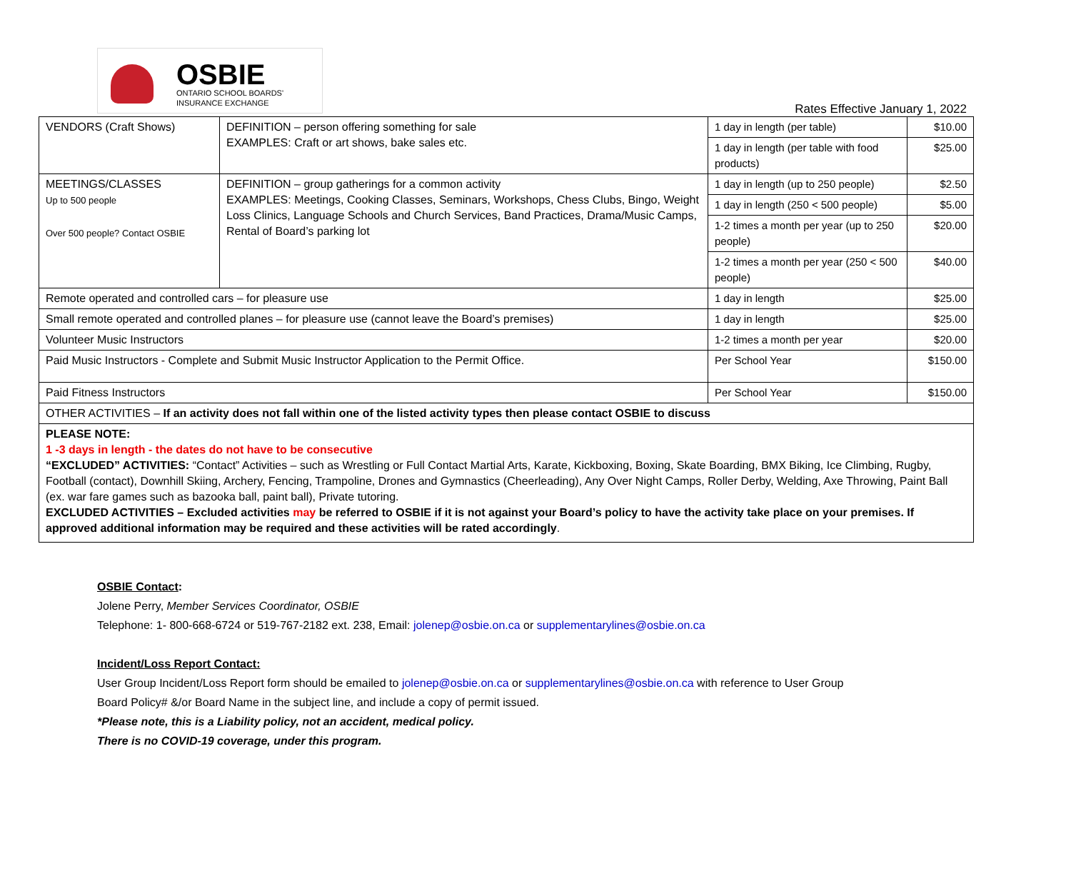OSBIE
ONTARIO SCHOOL BOARDS'
INSURANCE EXCHANGE
Rates Effective January 1, 2022
| VENDORS (Craft Shows) | DEFINITION – person offering something for sale EXAMPLES: Craft or art shows, bake sales etc. | 1 day in length (per table) | $10.00 |
| | | 1 day in length (per table with food products) | $25.00 |
| MEETINGS/CLASSES Up to 500 people Over 500 people? Contact OSBIE | DEFINITION – group gatherings for a common activity EXAMPLES: Meetings, Cooking Classes, Seminars, Workshops, Chess Clubs, Bingo, Weight Loss Clinics, Language Schools and Church Services, Band Practices, Drama/Music Camps, Rental of Board’s parking lot | 1 day in length (up to 250 people) | $2.50 |
| | | 1 day in length (250 < 500 people) | $5.00 |
| | | 1-2 times a month per year (up to 250 people) | $20.00 |
| | | 1-2 times a month per year (250 < 500 people) | $40.00 |
| Remote operated and controlled cars – for pleasure use | | 1 day in length | $25.00 |
| Small remote operated and controlled planes – for pleasure use (cannot leave the Board’s premises) | | 1 day in length | $25.00 |
| Volunteer Music Instructors | | 1-2 times a month per year | $20.00 |
| Paid Music Instructors - Complete and Submit Music Instructor Application to the Permit Office. | | Per School Year | $150.00 |
| Paid Fitness Instructors | | Per School Year | $150.00 |
| OTHER ACTIVITIES – If an activity does not fall within one of the listed activity types then please contact OSBIE to discuss | | | |
| PLEASE NOTE: 1 -3 days in length - the dates do not have to be consecutive “EXCLUDED” ACTIVITIES: “Contact” Activities – such as Wrestling or Full Contact Martial Arts, Karate, Kickboxing, Boxing, Skate Boarding, BMX Biking, Ice Climbing, Rugby, Football (contact), Downhill Skiing, Archery, Fencing, Trampoline, Drones and Gymnastics (Cheerleading), Any Over Night Camps, Roller Derby, Welding, Axe Throwing, Paint Ball (ex. war fare games such as bazooka ball, paint ball), Private tutoring. EXCLUDED ACTIVITIES – Excluded activities may be referred to OSBIE if it is not against your Board’s policy to have the activity take place on your premises. If approved additional information may be required and these activities will be rated accordingly . | | | |
OSBIE Contact:
Jolene Perry, Member Services Coordinator, OSBIE
Telephone: 1- 800-668-6724 or 519-767-2182 ext. 238, Email: jolenep@osbie.on.ca or supplementarylines@osbie.on.ca
Incident/Loss Report Contact:
User Group Incident/Loss Report form should be emailed to jolenep@osbie.on.ca or supplementarylines@osbie.on.ca with reference to User Group
Board Policy# &/or Board Name in the subject line, and include a copy of permit issued.
*Please note, this is a Liability policy, not an accident, medical policy.
There is no COVID-19 coverage, under this program.